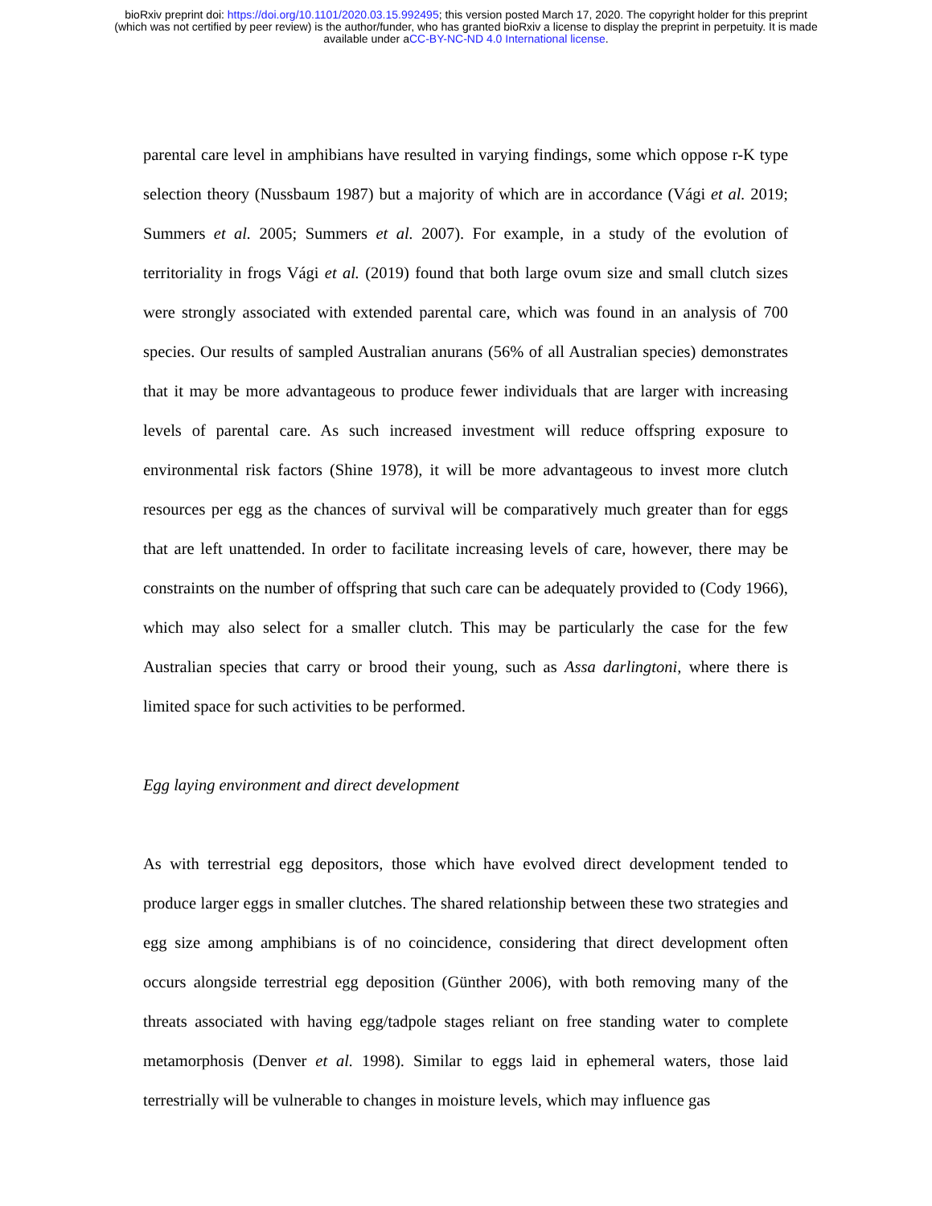bioRxiv preprint doi: https://doi.org/10.1101/2020.03.15.992495; this version posted March 17, 2020. The copyright holder for this preprint
(which was not certified by peer review) is the author/funder, who has granted bioRxiv a license to display the preprint in perpetuity. It is made
available under aCC-BY-NC-ND 4.0 International license.
parental care level in amphibians have resulted in varying findings, some which oppose r-K type selection theory (Nussbaum 1987) but a majority of which are in accordance (Vági et al. 2019; Summers et al. 2005; Summers et al. 2007). For example, in a study of the evolution of territoriality in frogs Vági et al. (2019) found that both large ovum size and small clutch sizes were strongly associated with extended parental care, which was found in an analysis of 700 species. Our results of sampled Australian anurans (56% of all Australian species) demonstrates that it may be more advantageous to produce fewer individuals that are larger with increasing levels of parental care. As such increased investment will reduce offspring exposure to environmental risk factors (Shine 1978), it will be more advantageous to invest more clutch resources per egg as the chances of survival will be comparatively much greater than for eggs that are left unattended. In order to facilitate increasing levels of care, however, there may be constraints on the number of offspring that such care can be adequately provided to (Cody 1966), which may also select for a smaller clutch. This may be particularly the case for the few Australian species that carry or brood their young, such as Assa darlingtoni, where there is limited space for such activities to be performed.
Egg laying environment and direct development
As with terrestrial egg depositors, those which have evolved direct development tended to produce larger eggs in smaller clutches. The shared relationship between these two strategies and egg size among amphibians is of no coincidence, considering that direct development often occurs alongside terrestrial egg deposition (Günther 2006), with both removing many of the threats associated with having egg/tadpole stages reliant on free standing water to complete metamorphosis (Denver et al. 1998). Similar to eggs laid in ephemeral waters, those laid terrestrially will be vulnerable to changes in moisture levels, which may influence gas